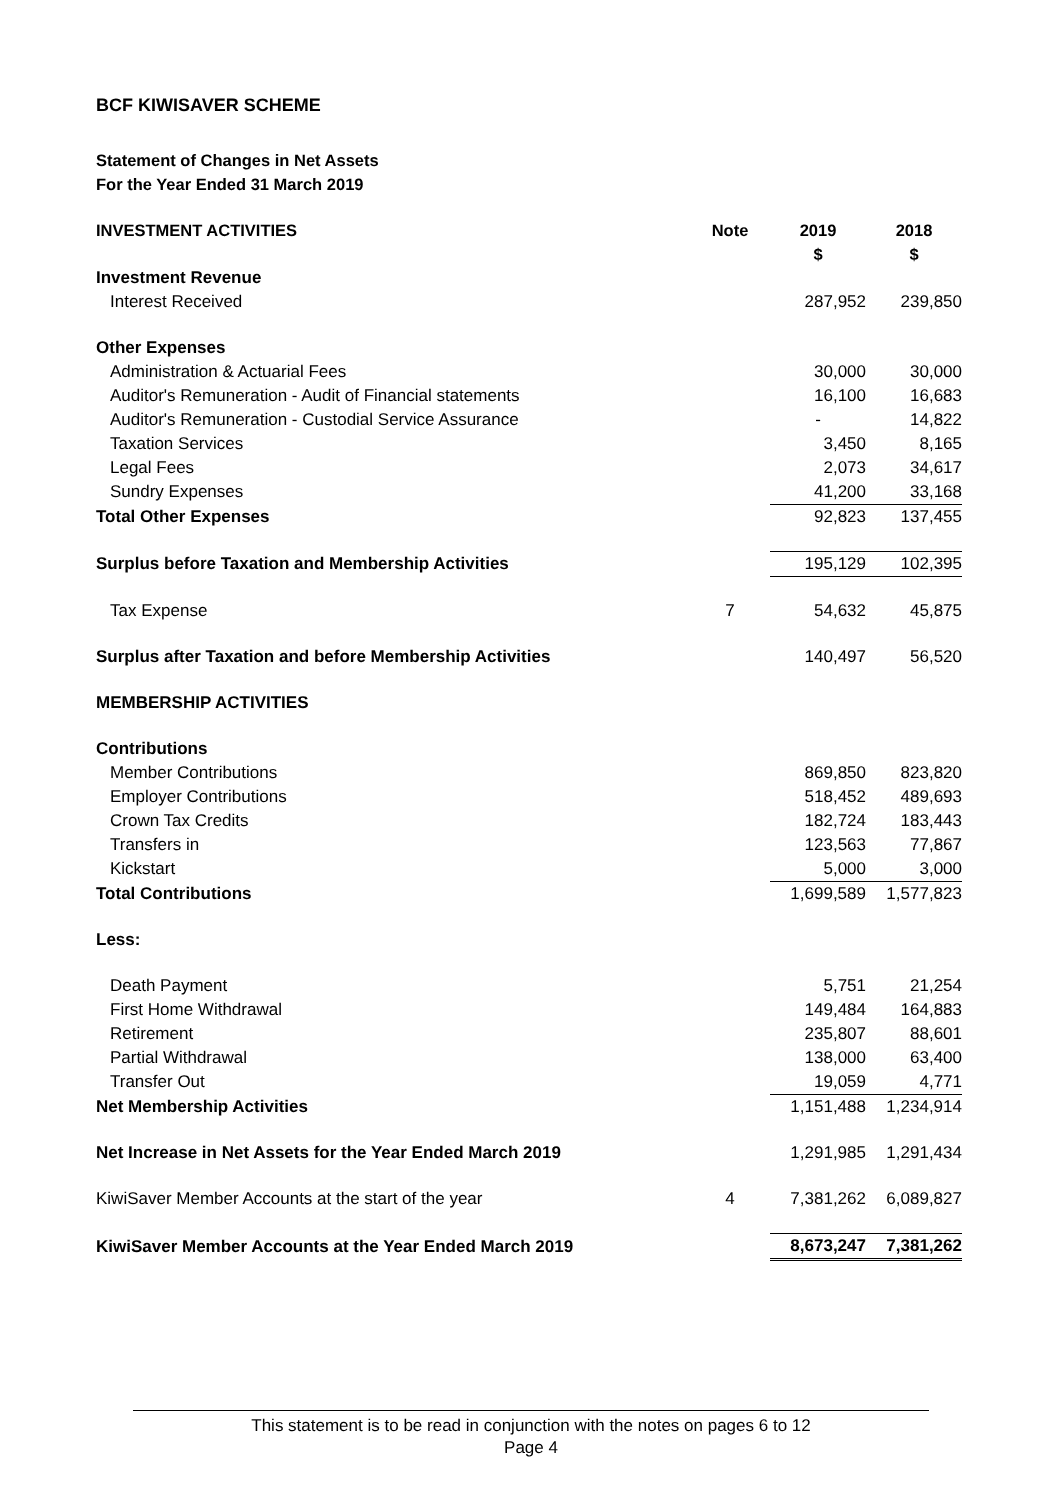BCF KIWISAVER SCHEME
Statement of Changes in Net Assets
For the Year Ended 31 March 2019
| INVESTMENT ACTIVITIES | Note | 2019 $ | 2018 $ |
| --- | --- | --- | --- |
| Investment Revenue | | | |
| Interest Received | | 287,952 | 239,850 |
| Other Expenses | | | |
| Administration & Actuarial Fees | | 30,000 | 30,000 |
| Auditor's Remuneration - Audit of Financial statements | | 16,100 | 16,683 |
| Auditor's Remuneration - Custodial Service Assurance | | - | 14,822 |
| Taxation Services | | 3,450 | 8,165 |
| Legal Fees | | 2,073 | 34,617 |
| Sundry Expenses | | 41,200 | 33,168 |
| Total Other Expenses | | 92,823 | 137,455 |
| Surplus before Taxation and Membership Activities | | 195,129 | 102,395 |
| Tax Expense | 7 | 54,632 | 45,875 |
| Surplus after Taxation and before Membership Activities | | 140,497 | 56,520 |
| MEMBERSHIP ACTIVITIES | | | |
| Contributions | | | |
| Member Contributions | | 869,850 | 823,820 |
| Employer Contributions | | 518,452 | 489,693 |
| Crown Tax Credits | | 182,724 | 183,443 |
| Transfers in | | 123,563 | 77,867 |
| Kickstart | | 5,000 | 3,000 |
| Total Contributions | | 1,699,589 | 1,577,823 |
| Less: | | | |
| Death Payment | | 5,751 | 21,254 |
| First Home Withdrawal | | 149,484 | 164,883 |
| Retirement | | 235,807 | 88,601 |
| Partial Withdrawal | | 138,000 | 63,400 |
| Transfer Out | | 19,059 | 4,771 |
| Net Membership Activities | | 1,151,488 | 1,234,914 |
| Net Increase in Net Assets for the Year Ended March 2019 | | 1,291,985 | 1,291,434 |
| KiwiSaver Member Accounts at the start of the year | 4 | 7,381,262 | 6,089,827 |
| KiwiSaver Member Accounts at the Year Ended March 2019 | | 8,673,247 | 7,381,262 |
This statement is to be read in conjunction with the notes on pages 6 to 12
Page 4